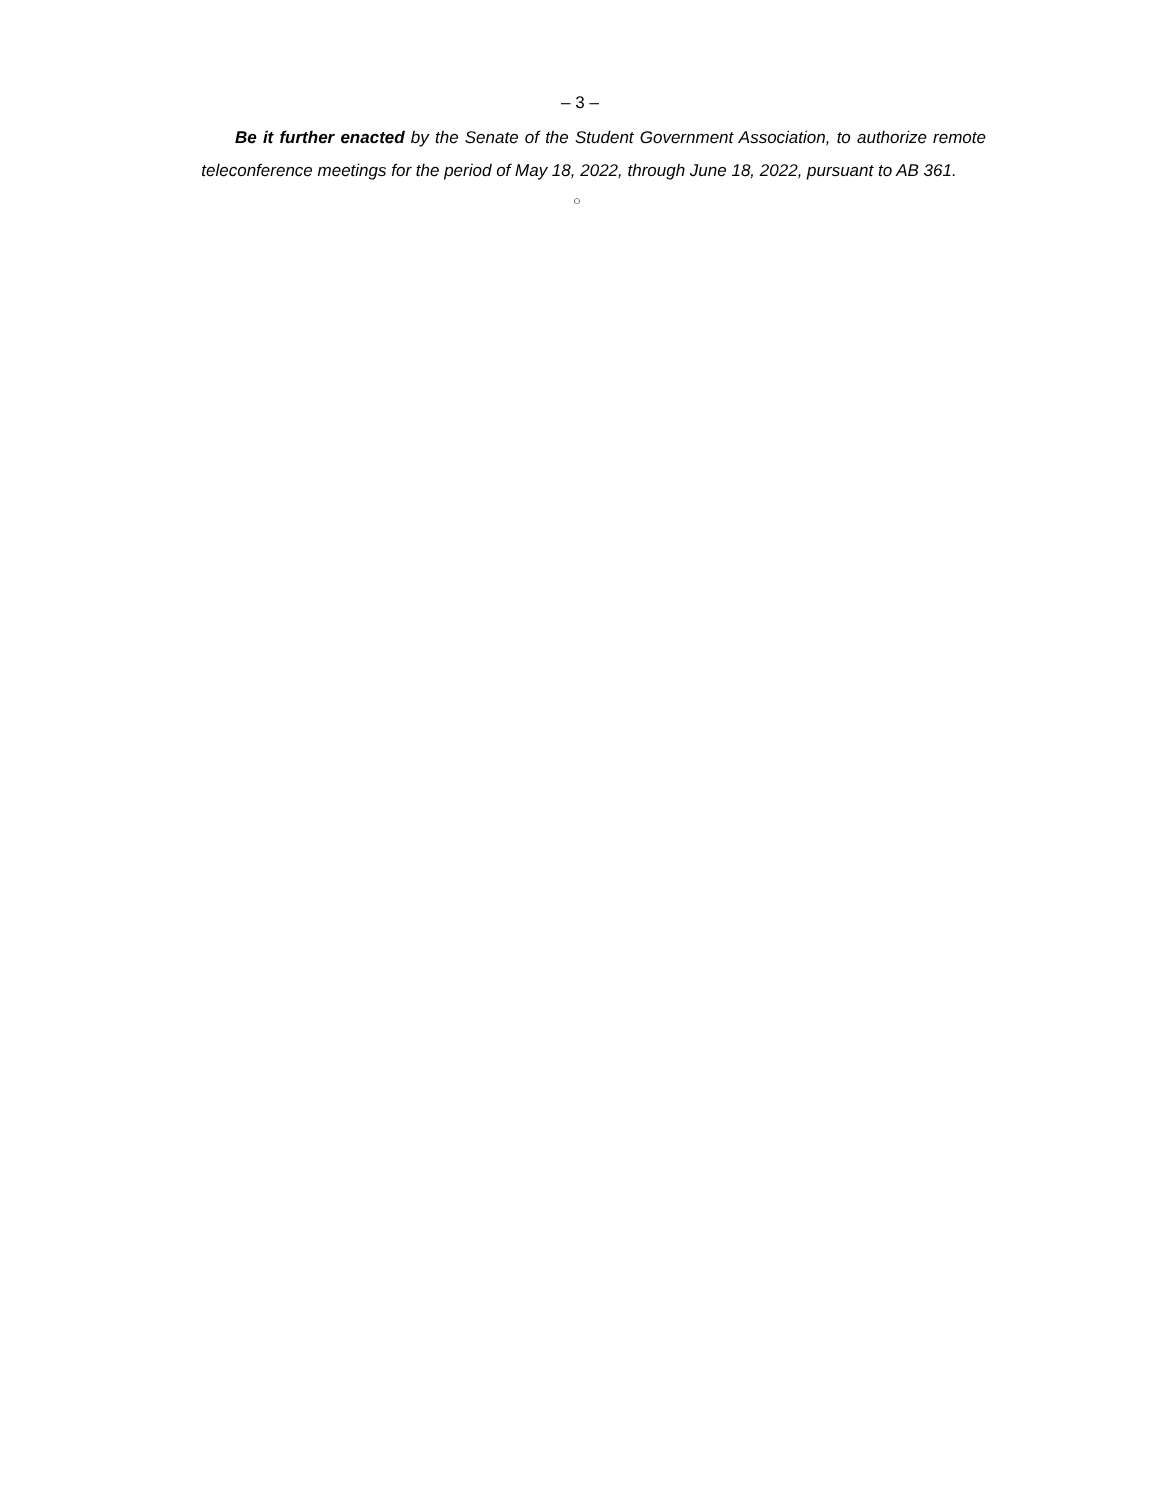– 3 –
Be it further enacted by the Senate of the Student Government Association, to authorize remote teleconference meetings for the period of May 18, 2022, through June 18, 2022, pursuant to AB 361.
○